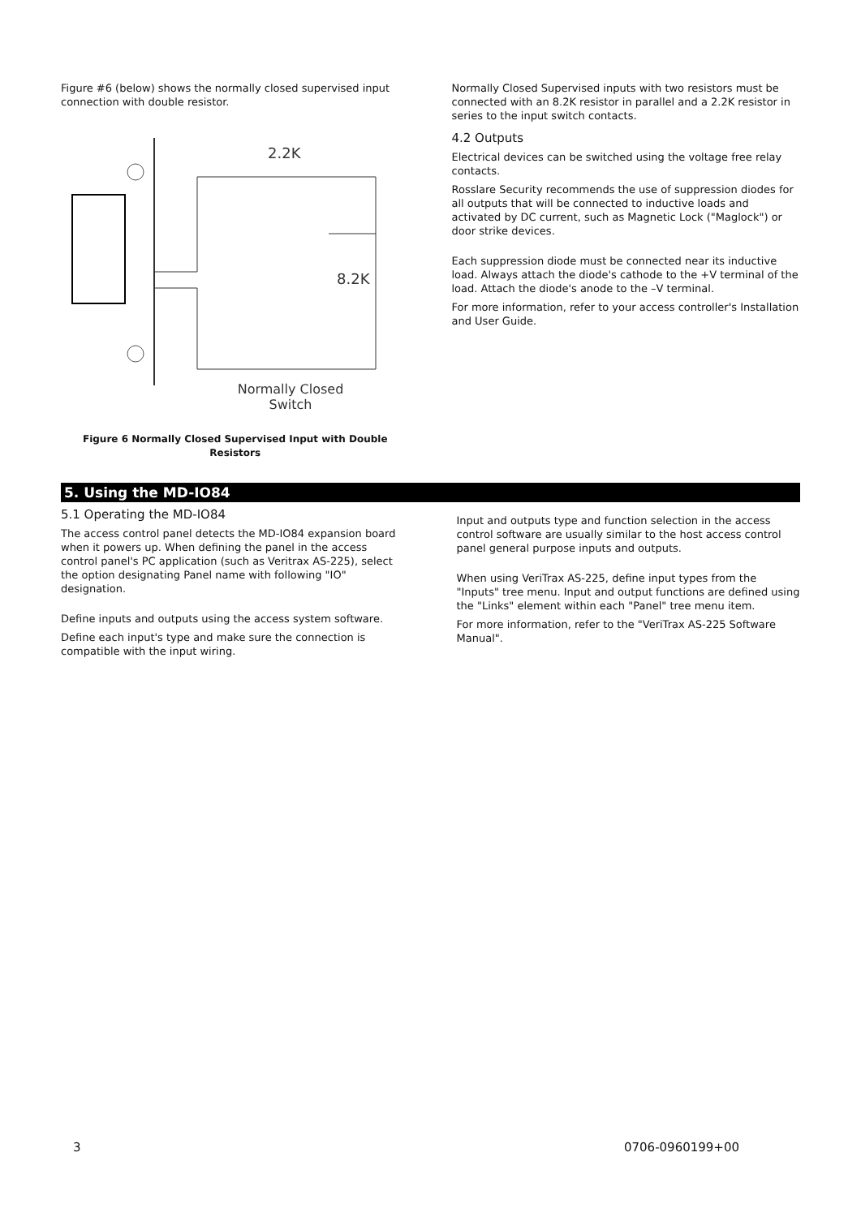Figure #6 (below) shows the normally closed supervised input connection with double resistor.
2.2K
8.2K
Normally Closed
Switch
Figure 6 Normally Closed Supervised Input with Double Resistors
Normally Closed Supervised inputs with two resistors must be connected with an 8.2K resistor in parallel and a 2.2K resistor in series to the input switch contacts.
4.2 Outputs
Electrical devices can be switched using the voltage free relay contacts.
Rosslare Security recommends the use of suppression diodes for all outputs that will be connected to inductive loads and activated by DC current, such as Magnetic Lock ("Maglock") or door strike devices.
Each suppression diode must be connected near its inductive load. Always attach the diode's cathode to the +V terminal of the load. Attach the diode's anode to the –V terminal.
For more information, refer to your access controller's Installation and User Guide.
5. Using the MD-IO84
5.1 Operating the MD-IO84
The access control panel detects the MD-IO84 expansion board when it powers up. When defining the panel in the access control panel's PC application (such as Veritrax AS-225), select the option designating Panel name with following "IO" designation.
Define inputs and outputs using the access system software.
Define each input's type and make sure the connection is compatible with the input wiring.
Input and outputs type and function selection in the access control software are usually similar to the host access control panel general purpose inputs and outputs.
When using VeriTrax AS-225, define input types from the "Inputs" tree menu. Input and output functions are defined using the "Links" element within each "Panel" tree menu item.
For more information, refer to the "VeriTrax AS-225 Software Manual".
3 0706-0960199+00